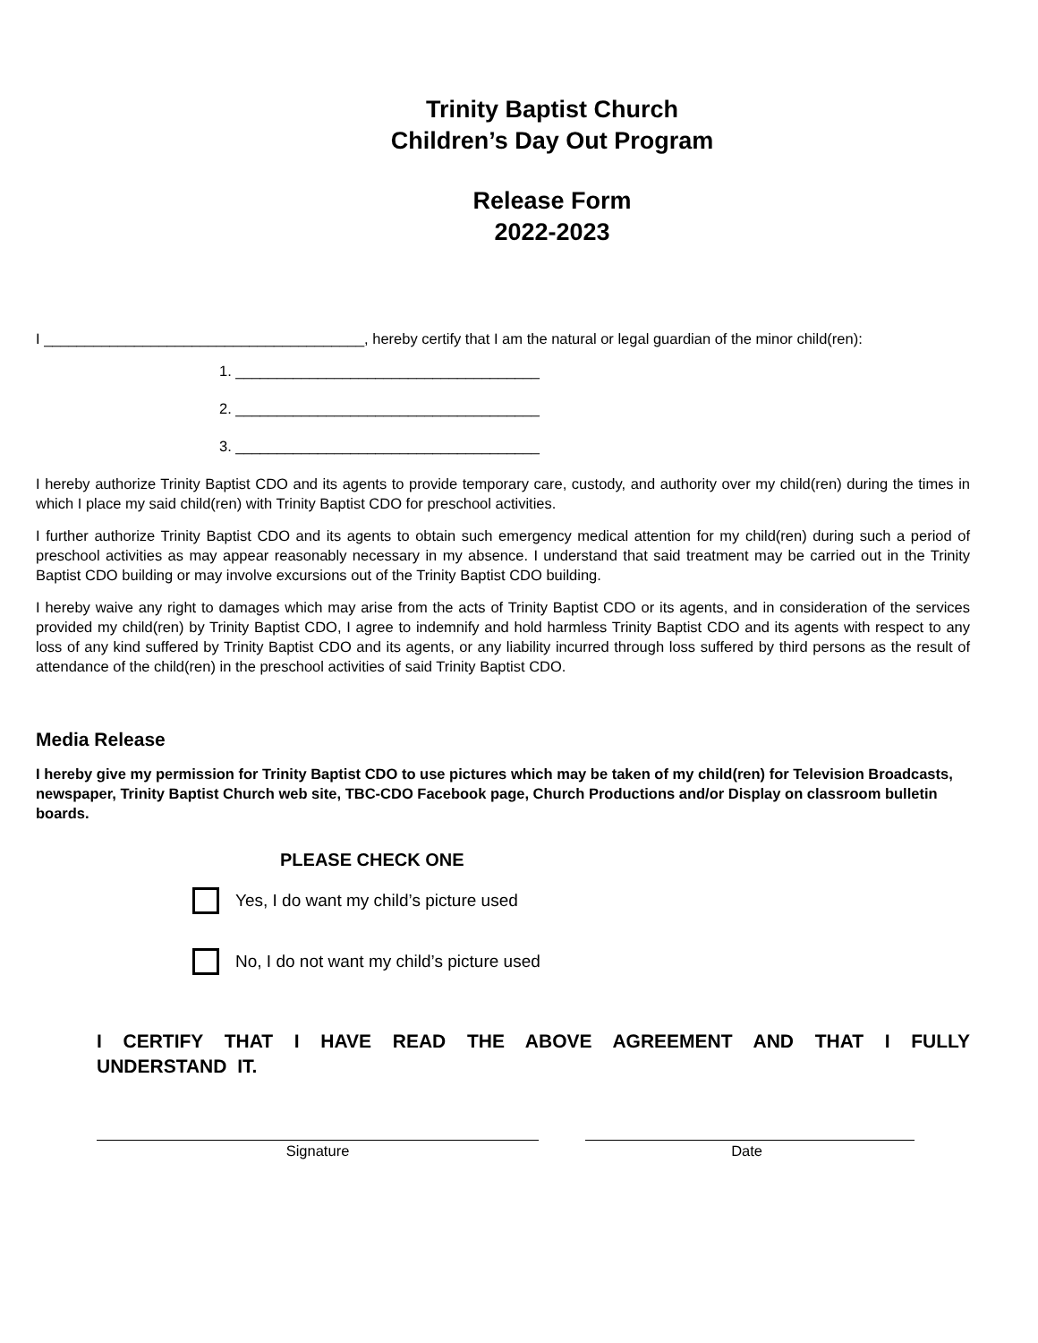Trinity Baptist Church
Children’s Day Out Program
Release Form
2022-2023
I _______________________________________, hereby certify that I am the natural or legal guardian of the minor child(ren):
1. _____________________________________
2. _____________________________________
3. _____________________________________
I hereby authorize Trinity Baptist CDO and its agents to provide temporary care, custody, and authority over my child(ren) during the times in which I place my said child(ren) with Trinity Baptist CDO for preschool activities.
I further authorize Trinity Baptist CDO and its agents to obtain such emergency medical attention for my child(ren) during such a period of preschool activities as may appear reasonably necessary in my absence. I understand that said treatment may be carried out in the Trinity Baptist CDO building or may involve excursions out of the Trinity Baptist CDO building.
I hereby waive any right to damages which may arise from the acts of Trinity Baptist CDO or its agents, and in consideration of the services provided my child(ren) by Trinity Baptist CDO, I agree to indemnify and hold harmless Trinity Baptist CDO and its agents with respect to any loss of any kind suffered by Trinity Baptist CDO and its agents, or any liability incurred through loss suffered by third persons as the result of attendance of the child(ren) in the preschool activities of said Trinity Baptist CDO.
Media Release
I hereby give my permission for Trinity Baptist CDO to use pictures which may be taken of my child(ren) for Television Broadcasts, newspaper, Trinity Baptist Church web site, TBC-CDO Facebook page, Church Productions and/or Display on classroom bulletin boards.
PLEASE CHECK ONE
Yes, I do want my child’s picture used
No, I do not want my child’s picture used
I CERTIFY THAT I HAVE READ THE ABOVE AGREEMENT AND THAT I FULLY UNDERSTAND IT.
Signature Date